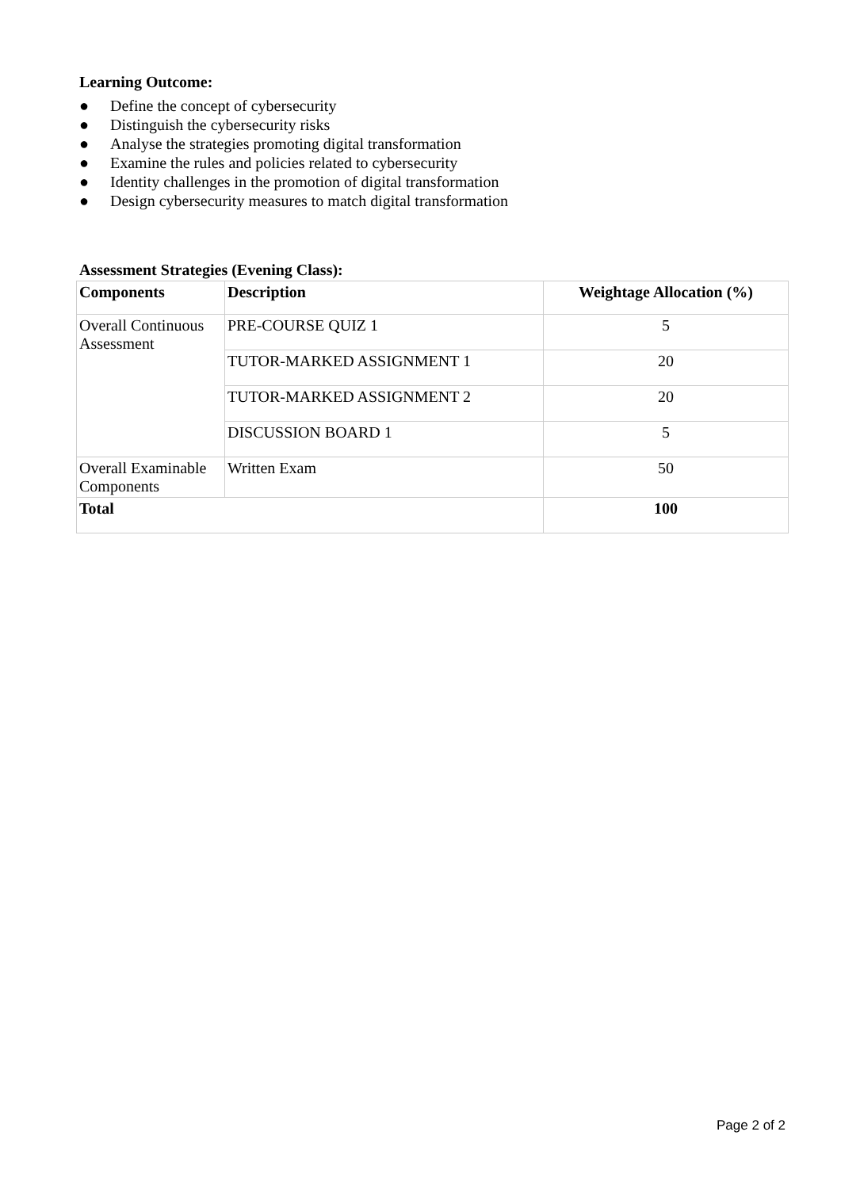Learning Outcome:
● Define the concept of cybersecurity
● Distinguish the cybersecurity risks
● Analyse the strategies promoting digital transformation
● Examine the rules and policies related to cybersecurity
● Identity challenges in the promotion of digital transformation
● Design cybersecurity measures to match digital transformation
Assessment Strategies (Evening Class):
| Components | Description | Weightage Allocation (%) |
| --- | --- | --- |
| Overall Continuous Assessment | PRE-COURSE QUIZ 1 | 5 |
| | TUTOR-MARKED ASSIGNMENT 1 | 20 |
| | TUTOR-MARKED ASSIGNMENT 2 | 20 |
| | DISCUSSION BOARD 1 | 5 |
| Overall Examinable Components | Written Exam | 50 |
| Total | | 100 |
Page 2 of 2